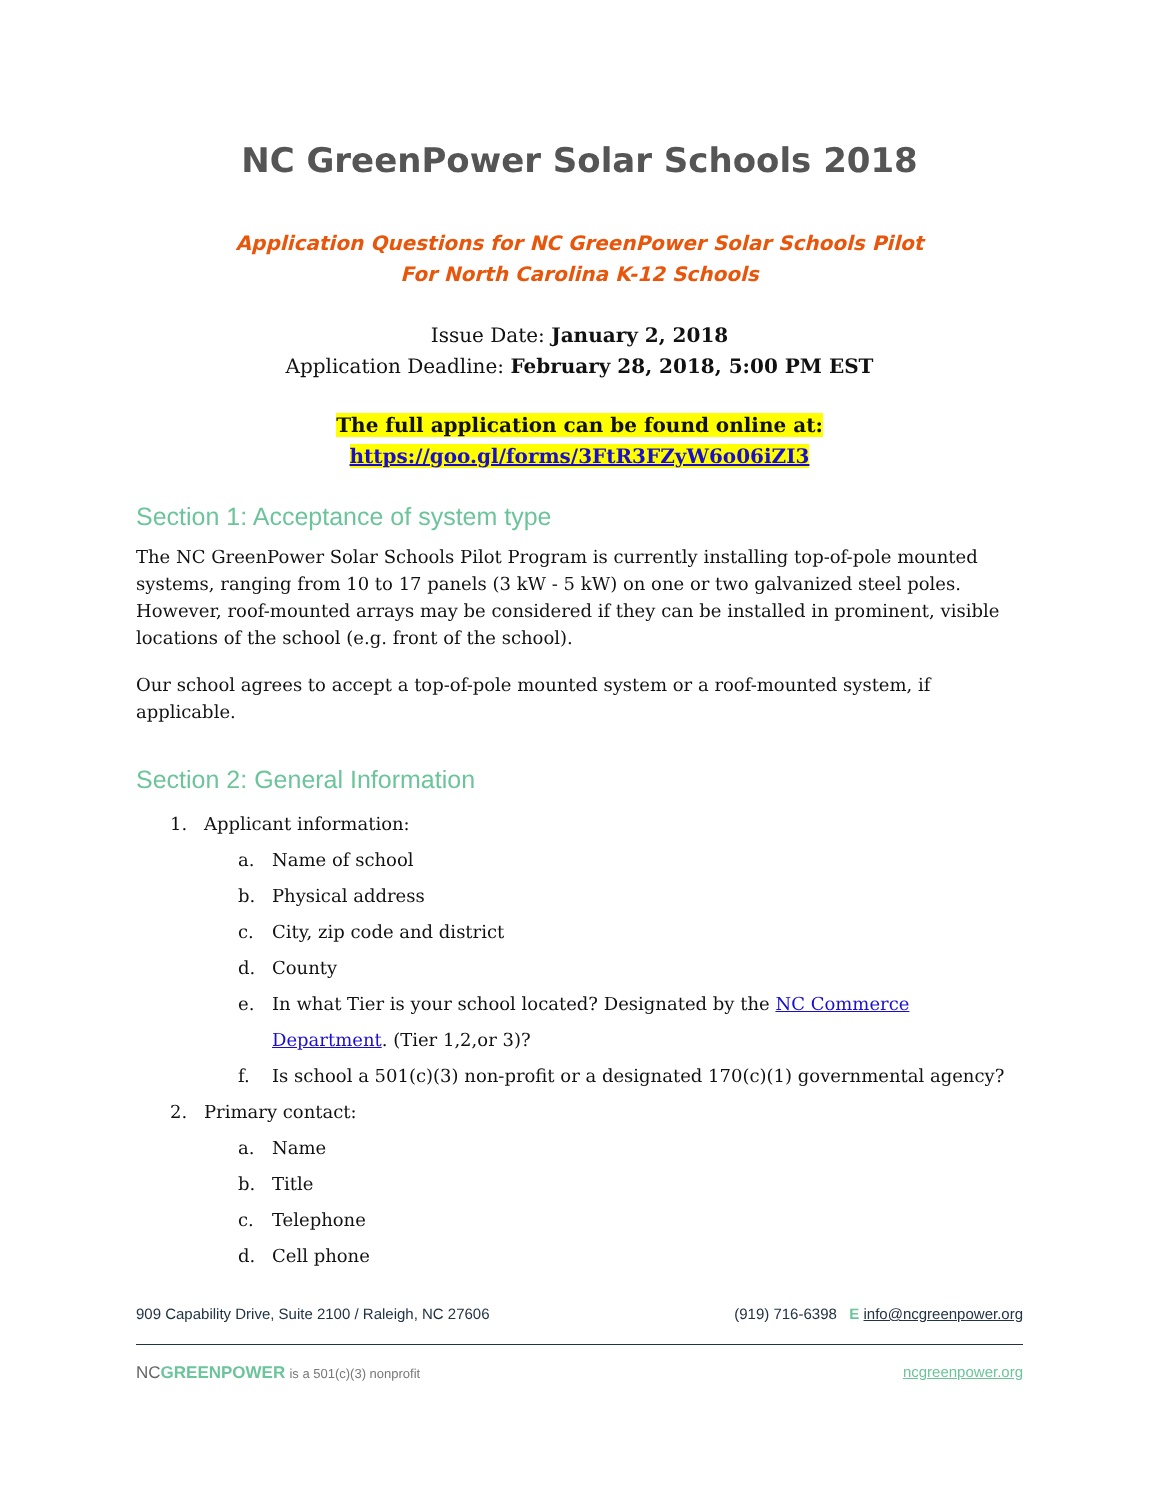NC GreenPower Solar Schools 2018
Application Questions for NC GreenPower Solar Schools Pilot
For North Carolina K-12 Schools
Issue Date: January 2, 2018
Application Deadline: February 28, 2018, 5:00 PM EST
The full application can be found online at:
https://goo.gl/forms/3FtR3FZyW6o06iZI3
Section 1: Acceptance of system type
The NC GreenPower Solar Schools Pilot Program is currently installing top-of-pole mounted systems, ranging from 10 to 17 panels (3 kW - 5 kW) on one or two galvanized steel poles. However, roof-mounted arrays may be considered if they can be installed in prominent, visible locations of the school (e.g. front of the school).
Our school agrees to accept a top-of-pole mounted system or a roof-mounted system, if applicable.
Section 2: General Information
1. Applicant information:
a. Name of school
b. Physical address
c. City, zip code and district
d. County
e. In what Tier is your school located? Designated by the NC Commerce Department. (Tier 1,2,or 3)?
f. Is school a 501(c)(3) non-profit or a designated 170(c)(1) governmental agency?
2. Primary contact:
a. Name
b. Title
c. Telephone
d. Cell phone
909 Capability Drive, Suite 2100 / Raleigh, NC 27606 (919) 716-6398 E info@ncgreenpower.org
NC GREENPOWER is a 501(c)(3) nonprofit ncgreenpower.org